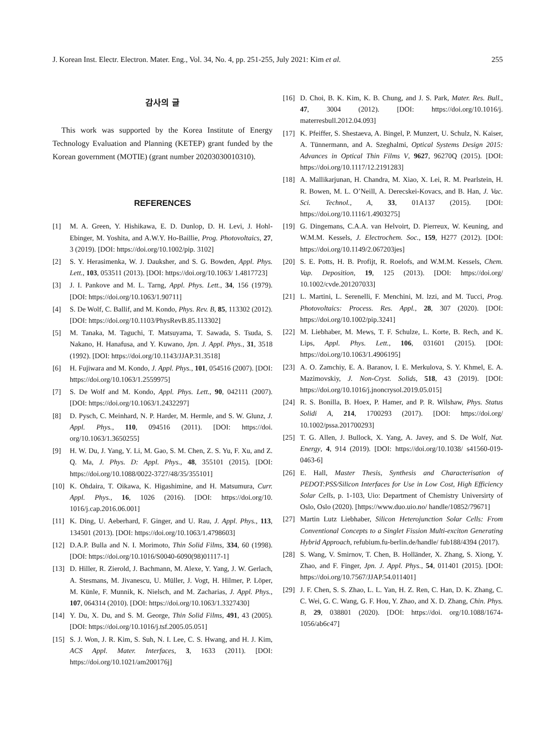J. Korean Inst. Electr. Electron. Mater. Eng., Vol. 34, No. 4, pp. 251-255, July 2021: Kim et al. 255
감사의 글
This work was supported by the Korea Institute of Energy Technology Evaluation and Planning (KETEP) grant funded by the Korean government (MOTIE) (grant number 20203030010310).
REFERENCES
[1] M. A. Green, Y. Hishikawa, E. D. Dunlop, D. H. Levi, J. Hohl-Ebinger, M. Yoshita, and A.W.Y. Ho-Baillie, Prog. Photovoltaics, 27, 3 (2019). [DOI: https://doi.org/10.1002/pip. 3102]
[2] S. Y. Herasimenka, W. J. Dauksher, and S. G. Bowden, Appl. Phys. Lett., 103, 053511 (2013). [DOI: https://doi.org/10.1063/ 1.4817723]
[3] J. I. Pankove and M. L. Tarng, Appl. Phys. Lett., 34, 156 (1979). [DOI: https://doi.org/10.1063/1.90711]
[4] S. De Wolf, C. Ballif, and M. Kondo, Phys. Rev. B, 85, 113302 (2012). [DOI: https://doi.org/10.1103/PhysRevB.85.113302]
[5] M. Tanaka, M. Taguchi, T. Matsuyama, T. Sawada, S. Tsuda, S. Nakano, H. Hanafusa, and Y. Kuwano, Jpn. J. Appl. Phys., 31, 3518 (1992). [DOI: https://doi.org/10.1143/JJAP.31.3518]
[6] H. Fujiwara and M. Kondo, J. Appl. Phys., 101, 054516 (2007). [DOI: https://doi.org/10.1063/1.2559975]
[7] S. De Wolf and M. Kondo, Appl. Phys. Lett., 90, 042111 (2007). [DOI: https://doi.org/10.1063/1.2432297]
[8] D. Pysch, C. Meinhard, N. P. Harder, M. Hermle, and S. W. Glunz, J. Appl. Phys., 110, 094516 (2011). [DOI: https://doi. org/10.1063/1.3650255]
[9] H. W. Du, J. Yang, Y. Li, M. Gao, S. M. Chen, Z. S. Yu, F. Xu, and Z. Q. Ma, J. Phys. D: Appl. Phys., 48, 355101 (2015). [DOI: https://doi.org/10.1088/0022-3727/48/35/355101]
[10] K. Ohdaira, T. Oikawa, K. Higashimine, and H. Matsumura, Curr. Appl. Phys., 16, 1026 (2016). [DOI: https://doi.org/10. 1016/j.cap.2016.06.001]
[11] K. Ding, U. Aeberhard, F. Ginger, and U. Rau, J. Appl. Phys., 113, 134501 (2013). [DOI: https://doi.org/10.1063/1.4798603]
[12] D.A.P. Bulla and N. I. Morimoto, Thin Solid Films, 334, 60 (1998). [DOI: https://doi.org/10.1016/S0040-6090(98)01117-1]
[13] D. Hiller, R. Zierold, J. Bachmann, M. Alexe, Y. Yang, J. W. Gerlach, A. Stesmans, M. Jivanescu, U. Müller, J. Vogt, H. Hilmer, P. Löper, M. Künle, F. Munnik, K. Nielsch, and M. Zacharias, J. Appl. Phys., 107, 064314 (2010). [DOI: https://doi.org/10.1063/1.3327430]
[14] Y. Du, X. Du, and S. M. George, Thin Solid Films, 491, 43 (2005). [DOI: https://doi.org/10.1016/j.tsf.2005.05.051]
[15] S. J. Won, J. R. Kim, S. Suh, N. I. Lee, C. S. Hwang, and H. J. Kim, ACS Appl. Mater. Interfaces, 3, 1633 (2011). [DOI: https://doi.org/10.1021/am200176j]
[16] D. Choi, B. K. Kim, K. B. Chung, and J. S. Park, Mater. Res. Bull., 47, 3004 (2012). [DOI: https://doi.org/10.1016/j. materresbull.2012.04.093]
[17] K. Pfeiffer, S. Shestaeva, A. Bingel, P. Munzert, U. Schulz, N. Kaiser, A. Tünnermann, and A. Szeghalmi, Optical Systems Design 2015: Advances in Optical Thin Films V, 9627, 96270Q (2015). [DOI: https://doi.org/10.1117/12.2191283]
[18] A. Mallikarjunan, H. Chandra, M. Xiao, X. Lei, R. M. Pearlstein, H. R. Bowen, M. L. O’Neill, A. Derecskei-Kovacs, and B. Han, J. Vac. Sci. Technol., A, 33, 01A137 (2015). [DOI: https://doi.org/10.1116/1.4903275]
[19] G. Dingemans, C.A.A. van Helvoirt, D. Pierreux, W. Keuning, and W.M.M. Kessels, J. Electrochem. Soc., 159, H277 (2012). [DOI: https://doi.org/10.1149/2.067203jes]
[20] S. E. Potts, H. B. Profijt, R. Roelofs, and W.M.M. Kessels, Chem. Vap. Deposition, 19, 125 (2013). [DOI: https://doi.org/ 10.1002/cvde.201207033]
[21] L. Martini, L. Serenelli, F. Menchini, M. lzzi, and M. Tucci, Prog. Photovoltaics: Process. Res. Appl., 28, 307 (2020). [DOI: https://doi.org/10.1002/pip.3241]
[22] M. Liebhaber, M. Mews, T. F. Schulze, L. Korte, B. Rech, and K. Lips, Appl. Phys. Lett., 106, 031601 (2015). [DOI: https://doi.org/10.1063/1.4906195]
[23] A. O. Zamchiy, E. A. Baranov, I. E. Merkulova, S. Y. Khmel, E. A. Mazimovskiy, J. Non-Cryst. Solids, 518, 43 (2019). [DOI: https://doi.org/10.1016/j.jnoncrysol.2019.05.015]
[24] R. S. Bonilla, B. Hoex, P. Hamer, and P. R. Wilshaw, Phys. Status Solidi A, 214, 1700293 (2017). [DOI: https://doi.org/ 10.1002/pssa.201700293]
[25] T. G. Allen, J. Bullock, X. Yang, A. Javey, and S. De Wolf, Nat. Energy, 4, 914 (2019). [DOI: https://doi.org/10.1038/ s41560-019-0463-6]
[26] E. Hall, Master Thesis, Synthesis and Characterisation of PEDOT:PSS/Silicon Interfaces for Use in Low Cost, High Efficiency Solar Cells, p. 1-103, Uio: Department of Chemistry Universirty of Oslo, Oslo (2020). [https://www.duo.uio.no/ handle/10852/79671]
[27] Martin Lutz Liebhaber, Silicon Heterojunction Solar Cells: From Conventional Concepts to a Singlet Fission Multi-exciton Generating Hybrid Approach, refubium.fu-berlin.de/handle/ fub188/4394 (2017).
[28] S. Wang, V. Smirnov, T. Chen, B. Holländer, X. Zhang, S. Xiong, Y. Zhao, and F. Finger, Jpn. J. Appl. Phys., 54, 011401 (2015). [DOI: https://doi.org/10.7567/JJAP.54.011401]
[29] J. F. Chen, S. S. Zhao, L. L. Yan, H. Z. Ren, C. Han, D. K. Zhang, C. C. Wei, G. C. Wang, G. F. Hou, Y. Zhao, and X. D. Zhang, Chin. Phys. B, 29, 038801 (2020). [DOI: https://doi. org/10.1088/1674-1056/ab6c47]